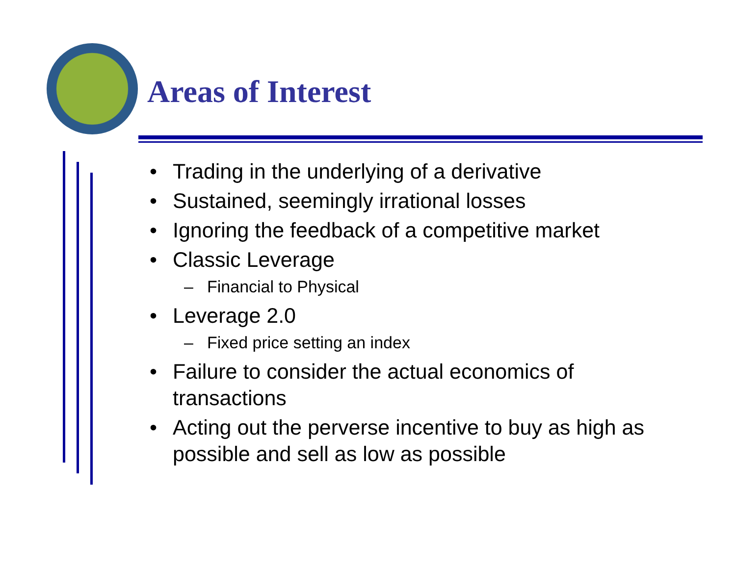Areas of Interest
• Trading in the underlying of a derivative
• Sustained, seemingly irrational losses
• Ignoring the feedback of a competitive market
• Classic Leverage
– Financial to Physical
• Leverage 2.0
– Fixed price setting an index
• Failure to consider the actual economics of transactions
• Acting out the perverse incentive to buy as high as possible and sell as low as possible